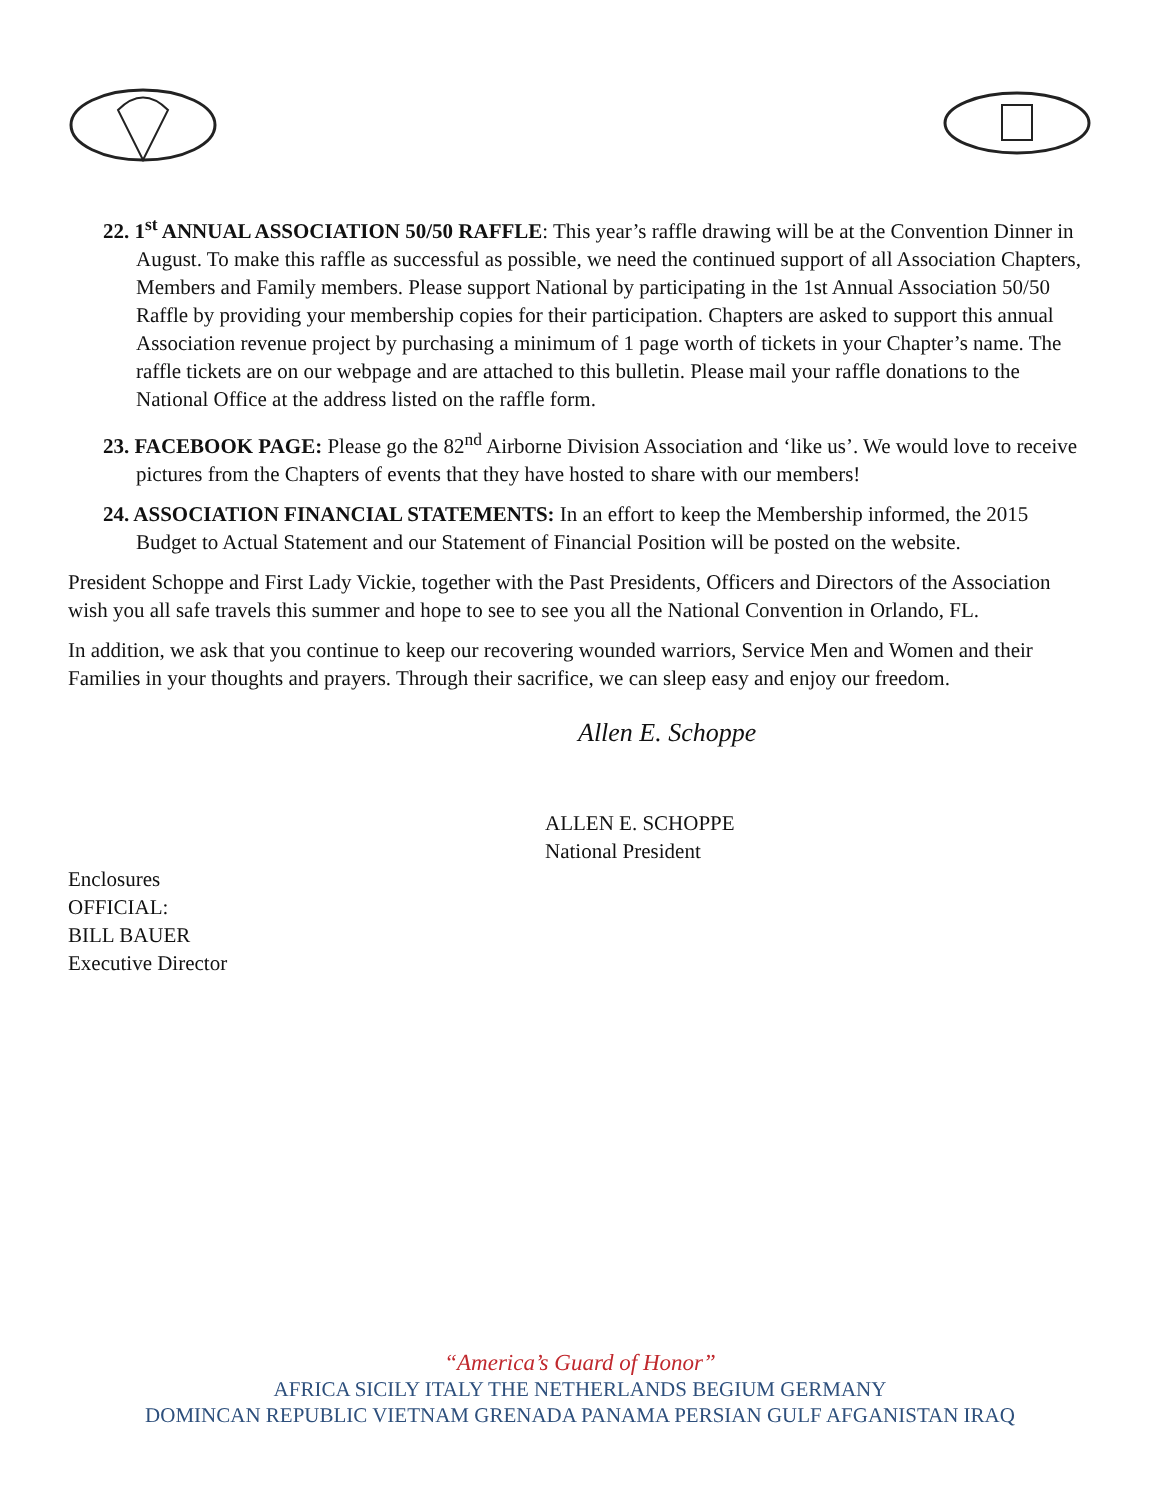22. 1<sup>st</sup> ANNUAL ASSOCIATION 50/50 RAFFLE: This year’s raffle drawing will be at the Convention Dinner in August. To make this raffle as successful as possible, we need the continued support of all Association Chapters, Members and Family members. Please support National by participating in the 1st Annual Association 50/50 Raffle by providing your membership copies for their participation. Chapters are asked to support this annual Association revenue project by purchasing a minimum of 1 page worth of tickets in your Chapter’s name. The raffle tickets are on our webpage and are attached to this bulletin. Please mail your raffle donations to the National Office at the address listed on the raffle form.
23. FACEBOOK PAGE: Please go the 82<sup>nd</sup> Airborne Division Association and ‘like us’. We would love to receive pictures from the Chapters of events that they have hosted to share with our members!
24. ASSOCIATION FINANCIAL STATEMENTS: In an effort to keep the Membership informed, the 2015 Budget to Actual Statement and our Statement of Financial Position will be posted on the website.
President Schoppe and First Lady Vickie, together with the Past Presidents, Officers and Directors of the Association wish you all safe travels this summer and hope to see to see you all the National Convention in Orlando, FL.
In addition, we ask that you continue to keep our recovering wounded warriors, Service Men and Women and their Families in your thoughts and prayers. Through their sacrifice, we can sleep easy and enjoy our freedom.
Allen E. Schoppe
ALLEN E. SCHOPPE
National President
Enclosures
OFFICIAL:
BILL BAUER
Executive Director
“America’s Guard of Honor”
AFRICA SICILY ITALY THE NETHERLANDS BEGIUM GERMANY
DOMINCAN REPUBLIC VIETNAM GRENADA PANAMA PERSIAN GULF AFGANISTAN IRAQ